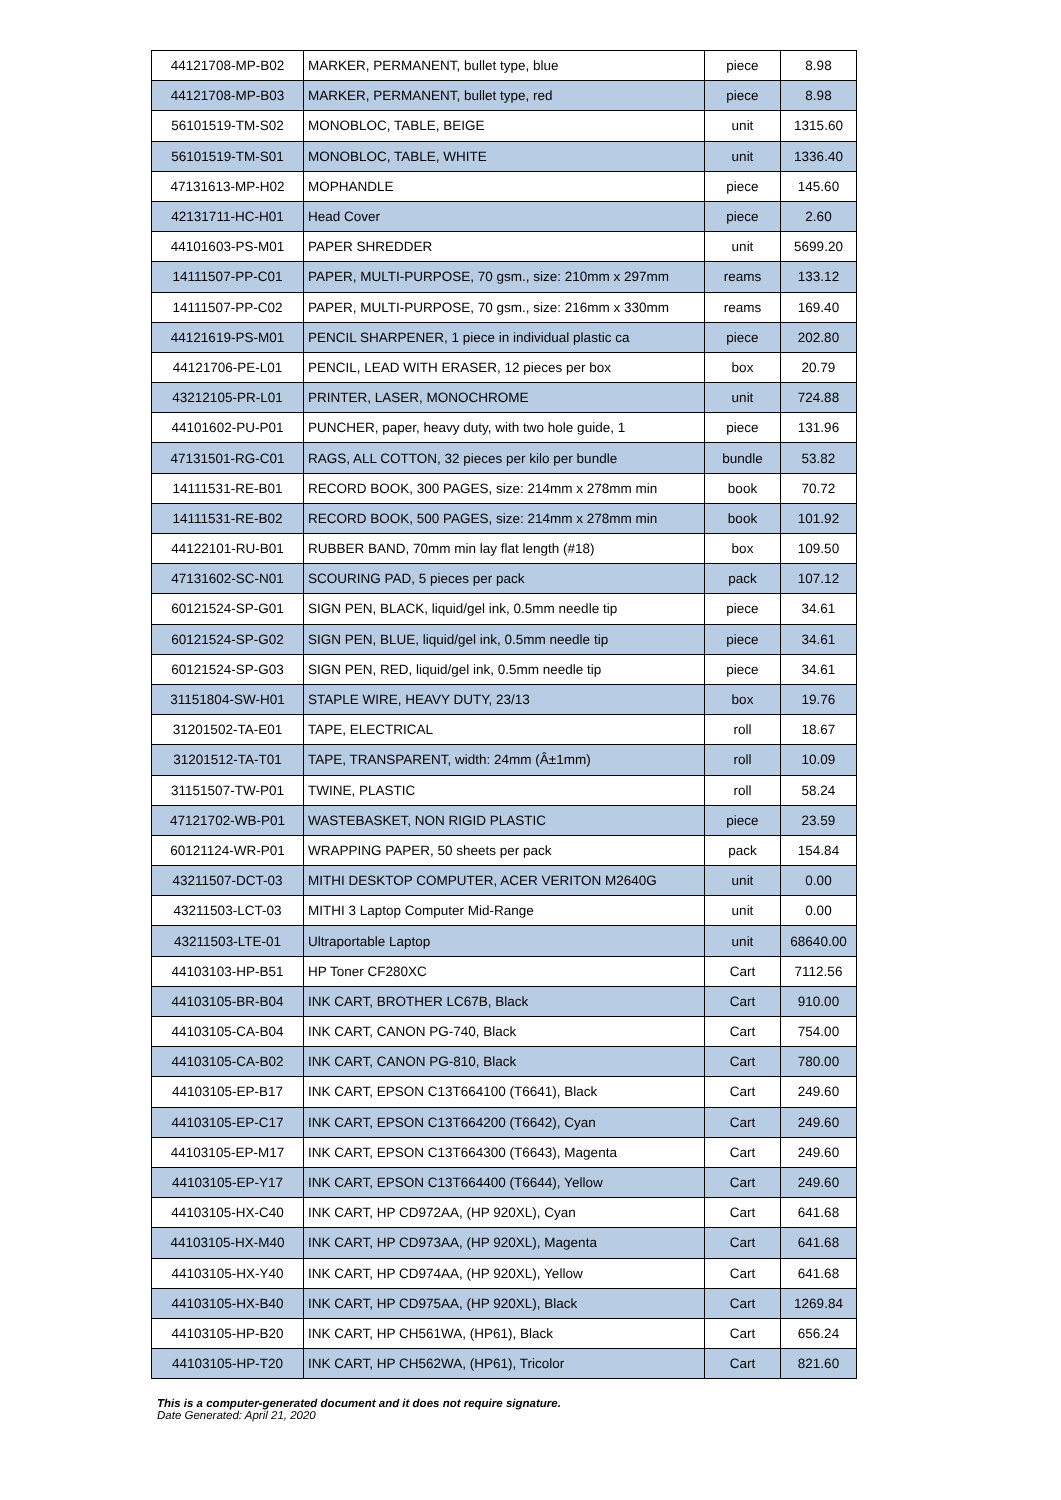| 44121708-MP-B02 | MARKER, PERMANENT, bullet type, blue | piece | 8.98 |
| 44121708-MP-B03 | MARKER, PERMANENT, bullet type, red | piece | 8.98 |
| 56101519-TM-S02 | MONOBLOC, TABLE, BEIGE | unit | 1315.60 |
| 56101519-TM-S01 | MONOBLOC, TABLE, WHITE | unit | 1336.40 |
| 47131613-MP-H02 | MOPHANDLE | piece | 145.60 |
| 42131711-HC-H01 | Head Cover | piece | 2.60 |
| 44101603-PS-M01 | PAPER SHREDDER | unit | 5699.20 |
| 14111507-PP-C01 | PAPER, MULTI-PURPOSE, 70 gsm., size: 210mm x 297mm | reams | 133.12 |
| 14111507-PP-C02 | PAPER, MULTI-PURPOSE, 70 gsm., size: 216mm x 330mm | reams | 169.40 |
| 44121619-PS-M01 | PENCIL SHARPENER, 1 piece in individual plastic ca | piece | 202.80 |
| 44121706-PE-L01 | PENCIL, LEAD WITH ERASER, 12 pieces per box | box | 20.79 |
| 43212105-PR-L01 | PRINTER, LASER, MONOCHROME | unit | 724.88 |
| 44101602-PU-P01 | PUNCHER, paper, heavy duty, with two hole guide, 1 | piece | 131.96 |
| 47131501-RG-C01 | RAGS, ALL COTTON, 32 pieces per kilo per bundle | bundle | 53.82 |
| 14111531-RE-B01 | RECORD BOOK, 300 PAGES, size: 214mm x 278mm min | book | 70.72 |
| 14111531-RE-B02 | RECORD BOOK, 500 PAGES, size: 214mm x 278mm min | book | 101.92 |
| 44122101-RU-B01 | RUBBER BAND, 70mm min lay flat length (#18) | box | 109.50 |
| 47131602-SC-N01 | SCOURING PAD, 5 pieces per pack | pack | 107.12 |
| 60121524-SP-G01 | SIGN PEN, BLACK, liquid/gel ink, 0.5mm needle tip | piece | 34.61 |
| 60121524-SP-G02 | SIGN PEN, BLUE, liquid/gel ink, 0.5mm needle tip | piece | 34.61 |
| 60121524-SP-G03 | SIGN PEN, RED, liquid/gel ink, 0.5mm needle tip | piece | 34.61 |
| 31151804-SW-H01 | STAPLE WIRE, HEAVY DUTY, 23/13 | box | 19.76 |
| 31201502-TA-E01 | TAPE, ELECTRICAL | roll | 18.67 |
| 31201512-TA-T01 | TAPE, TRANSPARENT, width: 24mm (Â±1mm) | roll | 10.09 |
| 31151507-TW-P01 | TWINE, PLASTIC | roll | 58.24 |
| 47121702-WB-P01 | WASTEBASKET, NON RIGID PLASTIC | piece | 23.59 |
| 60121124-WR-P01 | WRAPPING PAPER, 50 sheets per pack | pack | 154.84 |
| 43211507-DCT-03 | MITHI DESKTOP COMPUTER, ACER VERITON M2640G | unit | 0.00 |
| 43211503-LCT-03 | MITHI 3 Laptop Computer Mid-Range | unit | 0.00 |
| 43211503-LTE-01 | Ultraportable Laptop | unit | 68640.00 |
| 44103103-HP-B51 | HP Toner CF280XC | Cart | 7112.56 |
| 44103105-BR-B04 | INK CART, BROTHER LC67B, Black | Cart | 910.00 |
| 44103105-CA-B04 | INK CART, CANON PG-740, Black | Cart | 754.00 |
| 44103105-CA-B02 | INK CART, CANON PG-810, Black | Cart | 780.00 |
| 44103105-EP-B17 | INK CART, EPSON C13T664100 (T6641), Black | Cart | 249.60 |
| 44103105-EP-C17 | INK CART, EPSON C13T664200 (T6642), Cyan | Cart | 249.60 |
| 44103105-EP-M17 | INK CART, EPSON C13T664300 (T6643), Magenta | Cart | 249.60 |
| 44103105-EP-Y17 | INK CART, EPSON C13T664400 (T6644), Yellow | Cart | 249.60 |
| 44103105-HX-C40 | INK CART, HP CD972AA, (HP 920XL), Cyan | Cart | 641.68 |
| 44103105-HX-M40 | INK CART, HP CD973AA, (HP 920XL), Magenta | Cart | 641.68 |
| 44103105-HX-Y40 | INK CART, HP CD974AA, (HP 920XL), Yellow | Cart | 641.68 |
| 44103105-HX-B40 | INK CART, HP CD975AA, (HP 920XL), Black | Cart | 1269.84 |
| 44103105-HP-B20 | INK CART, HP CH561WA, (HP61), Black | Cart | 656.24 |
| 44103105-HP-T20 | INK CART, HP CH562WA, (HP61), Tricolor | Cart | 821.60 |
This is a computer-generated document and it does not require signature.
Date Generated: April 21, 2020